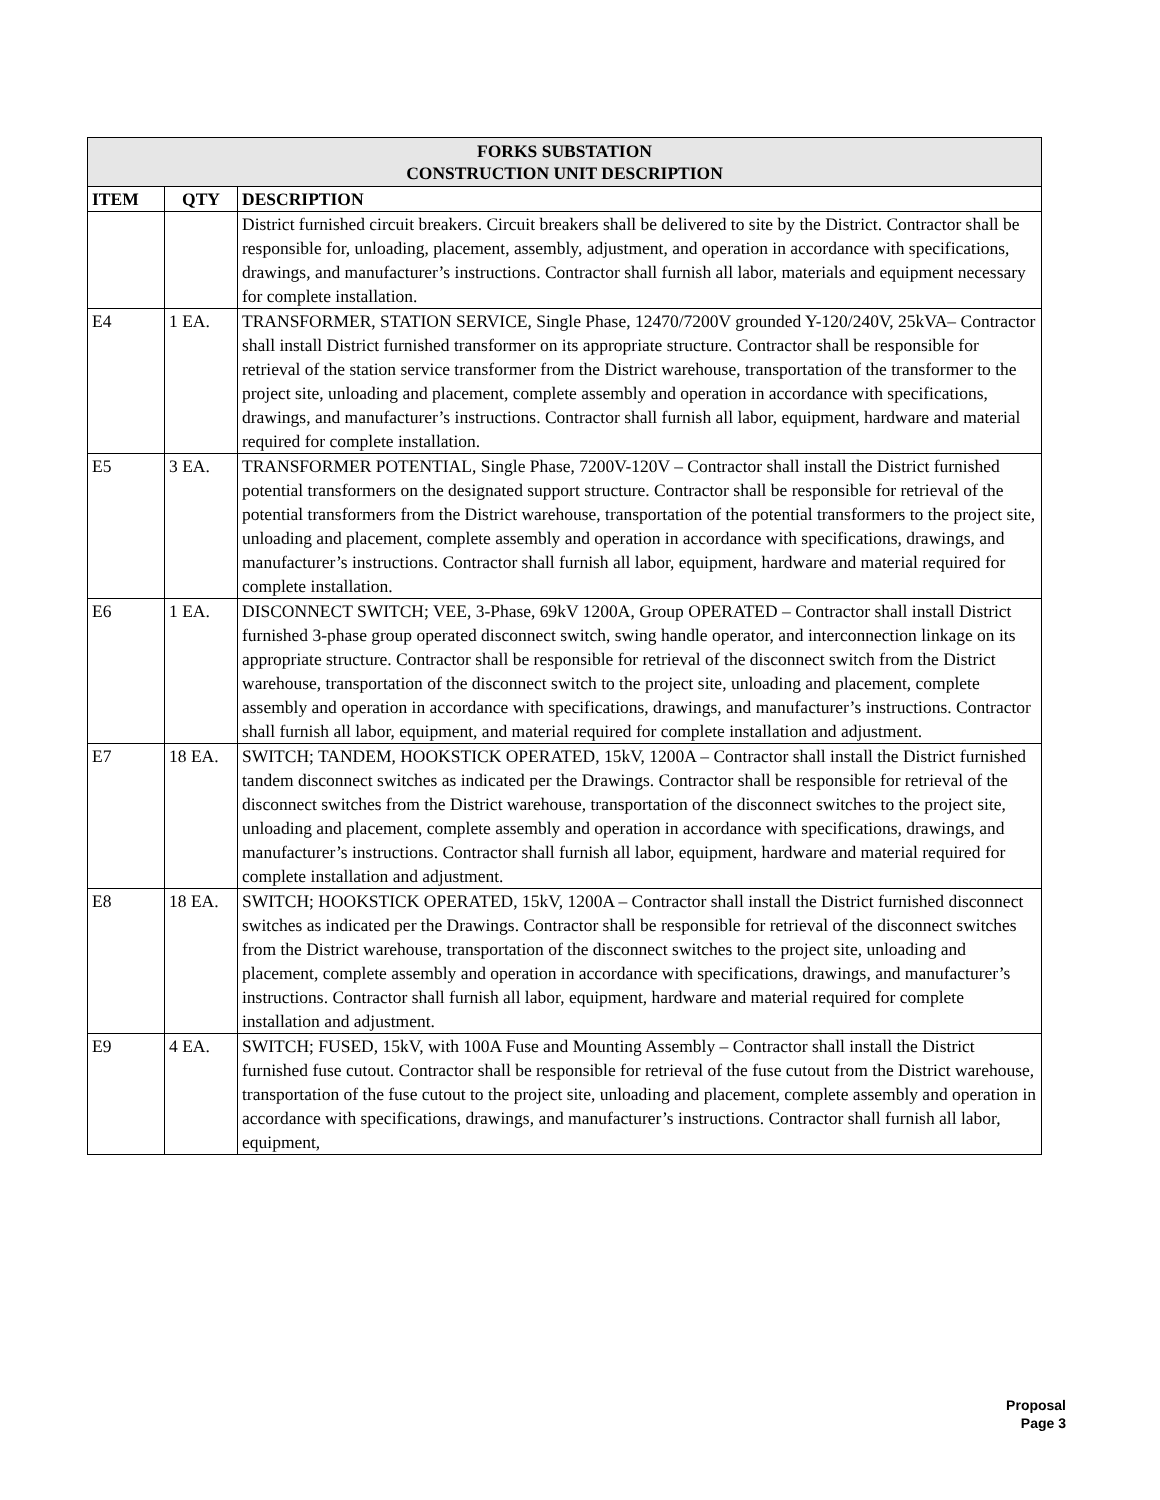| FORKS SUBSTATION CONSTRUCTION UNIT DESCRIPTION | | |
| ITEM | QTY | DESCRIPTION |
| | | District furnished circuit breakers. Circuit breakers shall be delivered to site by the District. Contractor shall be responsible for, unloading, placement, assembly, adjustment, and operation in accordance with specifications, drawings, and manufacturer’s instructions. Contractor shall furnish all labor, materials and equipment necessary for complete installation. |
| E4 | 1 EA. | TRANSFORMER, STATION SERVICE, Single Phase, 12470/7200V grounded Y-120/240V, 25kVA– Contractor shall install District furnished transformer on its appropriate structure. Contractor shall be responsible for retrieval of the station service transformer from the District warehouse, transportation of the transformer to the project site, unloading and placement, complete assembly and operation in accordance with specifications, drawings, and manufacturer’s instructions. Contractor shall furnish all labor, equipment, hardware and material required for complete installation. |
| E5 | 3 EA. | TRANSFORMER POTENTIAL, Single Phase, 7200V-120V – Contractor shall install the District furnished potential transformers on the designated support structure. Contractor shall be responsible for retrieval of the potential transformers from the District warehouse, transportation of the potential transformers to the project site, unloading and placement, complete assembly and operation in accordance with specifications, drawings, and manufacturer’s instructions. Contractor shall furnish all labor, equipment, hardware and material required for complete installation. |
| E6 | 1 EA. | DISCONNECT SWITCH; VEE, 3-Phase, 69kV 1200A, Group OPERATED – Contractor shall install District furnished 3-phase group operated disconnect switch, swing handle operator, and interconnection linkage on its appropriate structure. Contractor shall be responsible for retrieval of the disconnect switch from the District warehouse, transportation of the disconnect switch to the project site, unloading and placement, complete assembly and operation in accordance with specifications, drawings, and manufacturer’s instructions. Contractor shall furnish all labor, equipment, and material required for complete installation and adjustment. |
| E7 | 18 EA. | SWITCH; TANDEM, HOOKSTICK OPERATED, 15kV, 1200A – Contractor shall install the District furnished tandem disconnect switches as indicated per the Drawings. Contractor shall be responsible for retrieval of the disconnect switches from the District warehouse, transportation of the disconnect switches to the project site, unloading and placement, complete assembly and operation in accordance with specifications, drawings, and manufacturer’s instructions. Contractor shall furnish all labor, equipment, hardware and material required for complete installation and adjustment. |
| E8 | 18 EA. | SWITCH; HOOKSTICK OPERATED, 15kV, 1200A – Contractor shall install the District furnished disconnect switches as indicated per the Drawings. Contractor shall be responsible for retrieval of the disconnect switches from the District warehouse, transportation of the disconnect switches to the project site, unloading and placement, complete assembly and operation in accordance with specifications, drawings, and manufacturer’s instructions. Contractor shall furnish all labor, equipment, hardware and material required for complete installation and adjustment. |
| E9 | 4 EA. | SWITCH; FUSED, 15kV, with 100A Fuse and Mounting Assembly – Contractor shall install the District furnished fuse cutout. Contractor shall be responsible for retrieval of the fuse cutout from the District warehouse, transportation of the fuse cutout to the project site, unloading and placement, complete assembly and operation in accordance with specifications, drawings, and manufacturer’s instructions. Contractor shall furnish all labor, equipment, |
Proposal
Page 3